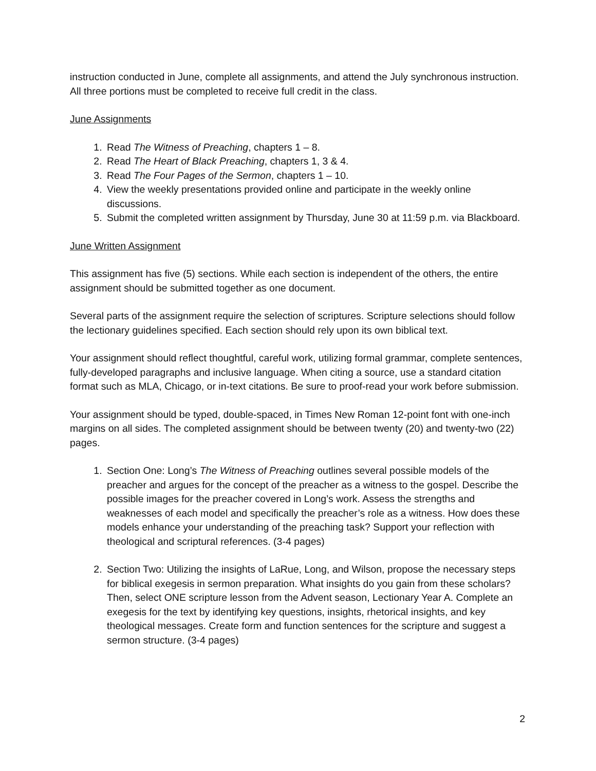instruction conducted in June, complete all assignments, and attend the July synchronous instruction. All three portions must be completed to receive full credit in the class.
June Assignments
1. Read The Witness of Preaching, chapters 1 – 8.
2. Read The Heart of Black Preaching, chapters 1, 3 & 4.
3. Read The Four Pages of the Sermon, chapters 1 – 10.
4. View the weekly presentations provided online and participate in the weekly online discussions.
5. Submit the completed written assignment by Thursday, June 30 at 11:59 p.m. via Blackboard.
June Written Assignment
This assignment has five (5) sections. While each section is independent of the others, the entire assignment should be submitted together as one document.
Several parts of the assignment require the selection of scriptures. Scripture selections should follow the lectionary guidelines specified. Each section should rely upon its own biblical text.
Your assignment should reflect thoughtful, careful work, utilizing formal grammar, complete sentences, fully-developed paragraphs and inclusive language. When citing a source, use a standard citation format such as MLA, Chicago, or in-text citations. Be sure to proof-read your work before submission.
Your assignment should be typed, double-spaced, in Times New Roman 12-point font with one-inch margins on all sides. The completed assignment should be between twenty (20) and twenty-two (22) pages.
1. Section One: Long’s The Witness of Preaching outlines several possible models of the preacher and argues for the concept of the preacher as a witness to the gospel. Describe the possible images for the preacher covered in Long’s work. Assess the strengths and weaknesses of each model and specifically the preacher’s role as a witness. How does these models enhance your understanding of the preaching task? Support your reflection with theological and scriptural references. (3-4 pages)
2. Section Two: Utilizing the insights of LaRue, Long, and Wilson, propose the necessary steps for biblical exegesis in sermon preparation. What insights do you gain from these scholars? Then, select ONE scripture lesson from the Advent season, Lectionary Year A. Complete an exegesis for the text by identifying key questions, insights, rhetorical insights, and key theological messages. Create form and function sentences for the scripture and suggest a sermon structure. (3-4 pages)
2